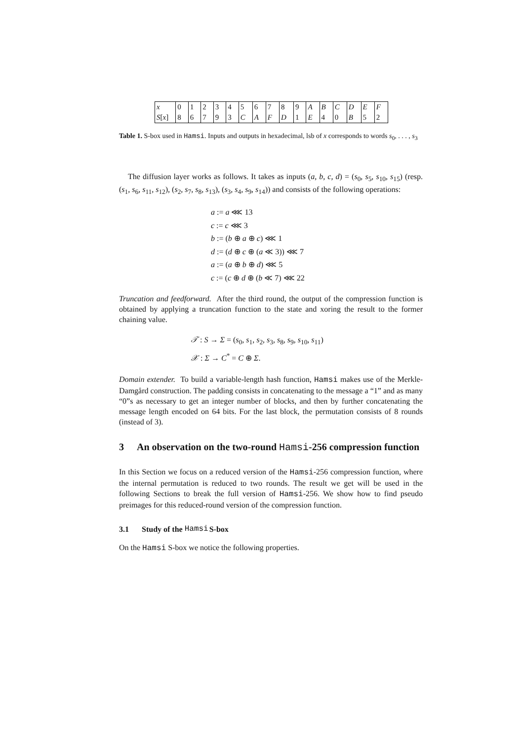| x | 0 | 1 | 2 | 3 | 4 | 5 | 6 | 7 | 8 | 9 | A | B | C | D | E | F |
| S [ x ] | 8 | 6 | 7 | 9 | 3 | C | A | F | D | 1 | E | 4 | 0 | B | 5 | 2 |
Table 1. S-box used in Hamsi. Inputs and outputs in hexadecimal, lsb of x corresponds to words s<sub>0</sub>, . . . , s<sub>3</sub>
The diffusion layer works as follows. It takes as inputs (a, b, c, d) = (s<sub>0</sub>, s<sub>5</sub>, s<sub>10</sub>, s<sub>15</sub>) (resp. (s<sub>1</sub>, s<sub>6</sub>, s<sub>11</sub>, s<sub>12</sub>), (s<sub>2</sub>, s<sub>7</sub>, s<sub>8</sub>, s<sub>13</sub>), (s<sub>3</sub>, s<sub>4</sub>, s<sub>9</sub>, s<sub>14</sub>)) and consists of the following operations:
a := a ⋘ 13
c := c ⋘ 3
b := (b ⊕ a ⊕ c) ⋘ 1
d := (d ⊕ c ⊕ (a ≪ 3)) ⋘ 7
a := (a ⊕ b ⊕ d) ⋘ 5
c := (c ⊕ d ⊕ (b ≪ 7) ⋘ 22
Truncation and feedforward. After the third round, the output of the compression function is obtained by applying a truncation function to the state and xoring the result to the former chaining value.
𝒯 : S → Σ = (s<sub>0</sub>, s<sub>1</sub>, s<sub>2</sub>, s<sub>3</sub>, s<sub>8</sub>, s<sub>9</sub>, s<sub>10</sub>, s<sub>11</sub>)
𝒳 : Σ → C<sup>*</sup> = C ⊕ Σ.
Domain extender. To build a variable-length hash function, Hamsi makes use of the Merkle-Damgård construction. The padding consists in concatenating to the message a “1” and as many “0”s as necessary to get an integer number of blocks, and then by further concatenating the message length encoded on 64 bits. For the last block, the permutation consists of 8 rounds (instead of 3).
3 An observation on the two-round Hamsi-256 compression function
In this Section we focus on a reduced version of the Hamsi-256 compression function, where the internal permutation is reduced to two rounds. The result we get will be used in the following Sections to break the full version of Hamsi-256. We show how to find pseudo preimages for this reduced-round version of the compression function.
3.1 Study of the Hamsi S-box
On the Hamsi S-box we notice the following properties.